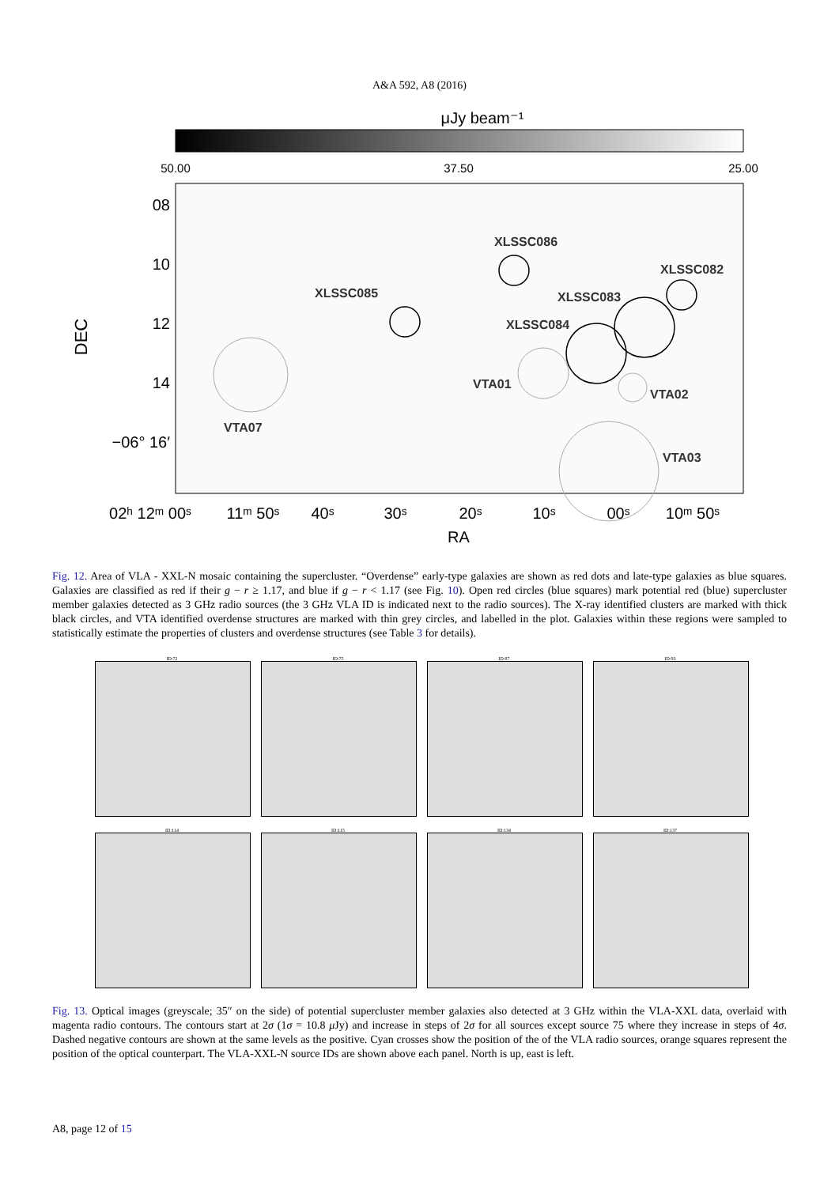A&A 592, A8 (2016)
μJy beam⁻¹
50.00
37.50
25.00
DEC
08
10
12
14
−06° 16′
XLSSC086
XLSSC082
XLSSC083
XLSSC085
XLSSC084
VTA01
VTA02
VTA07
VTA03
02ʰ 12ᵐ 00ˢ
11ᵐ 50ˢ
40ˢ
30ˢ
20ˢ
10ˢ
00ˢ
10ᵐ 50ˢ
RA
Fig. 12. Area of VLA - XXL-N mosaic containing the supercluster. “Overdense” early-type galaxies are shown as red dots and late-type galaxies as blue squares. Galaxies are classified as red if their g − r ≥ 1.17, and blue if g − r < 1.17 (see Fig. 10). Open red circles (blue squares) mark potential red (blue) supercluster member galaxies detected as 3 GHz radio sources (the 3 GHz VLA ID is indicated next to the radio sources). The X-ray identified clusters are marked with thick black circles, and VTA identified overdense structures are marked with thin grey circles, and labelled in the plot. Galaxies within these regions were sampled to statistically estimate the properties of clusters and overdense structures (see Table 3 for details).
ID:72
ID:75
ID:87
ID:93
ID:114
ID:115
ID:134
ID:137
Fig. 13. Optical images (greyscale; 35″ on the side) of potential supercluster member galaxies also detected at 3 GHz within the VLA-XXL data, overlaid with magenta radio contours. The contours start at 2σ (1σ = 10.8 μ Jy) and increase in steps of 2σ for all sources except source 75 where they increase in steps of 4σ. Dashed negative contours are shown at the same levels as the positive. Cyan crosses show the position of the of the VLA radio sources, orange squares represent the position of the optical counterpart. The VLA-XXL-N source IDs are shown above each panel. North is up, east is left.
A8, page 12 of 15